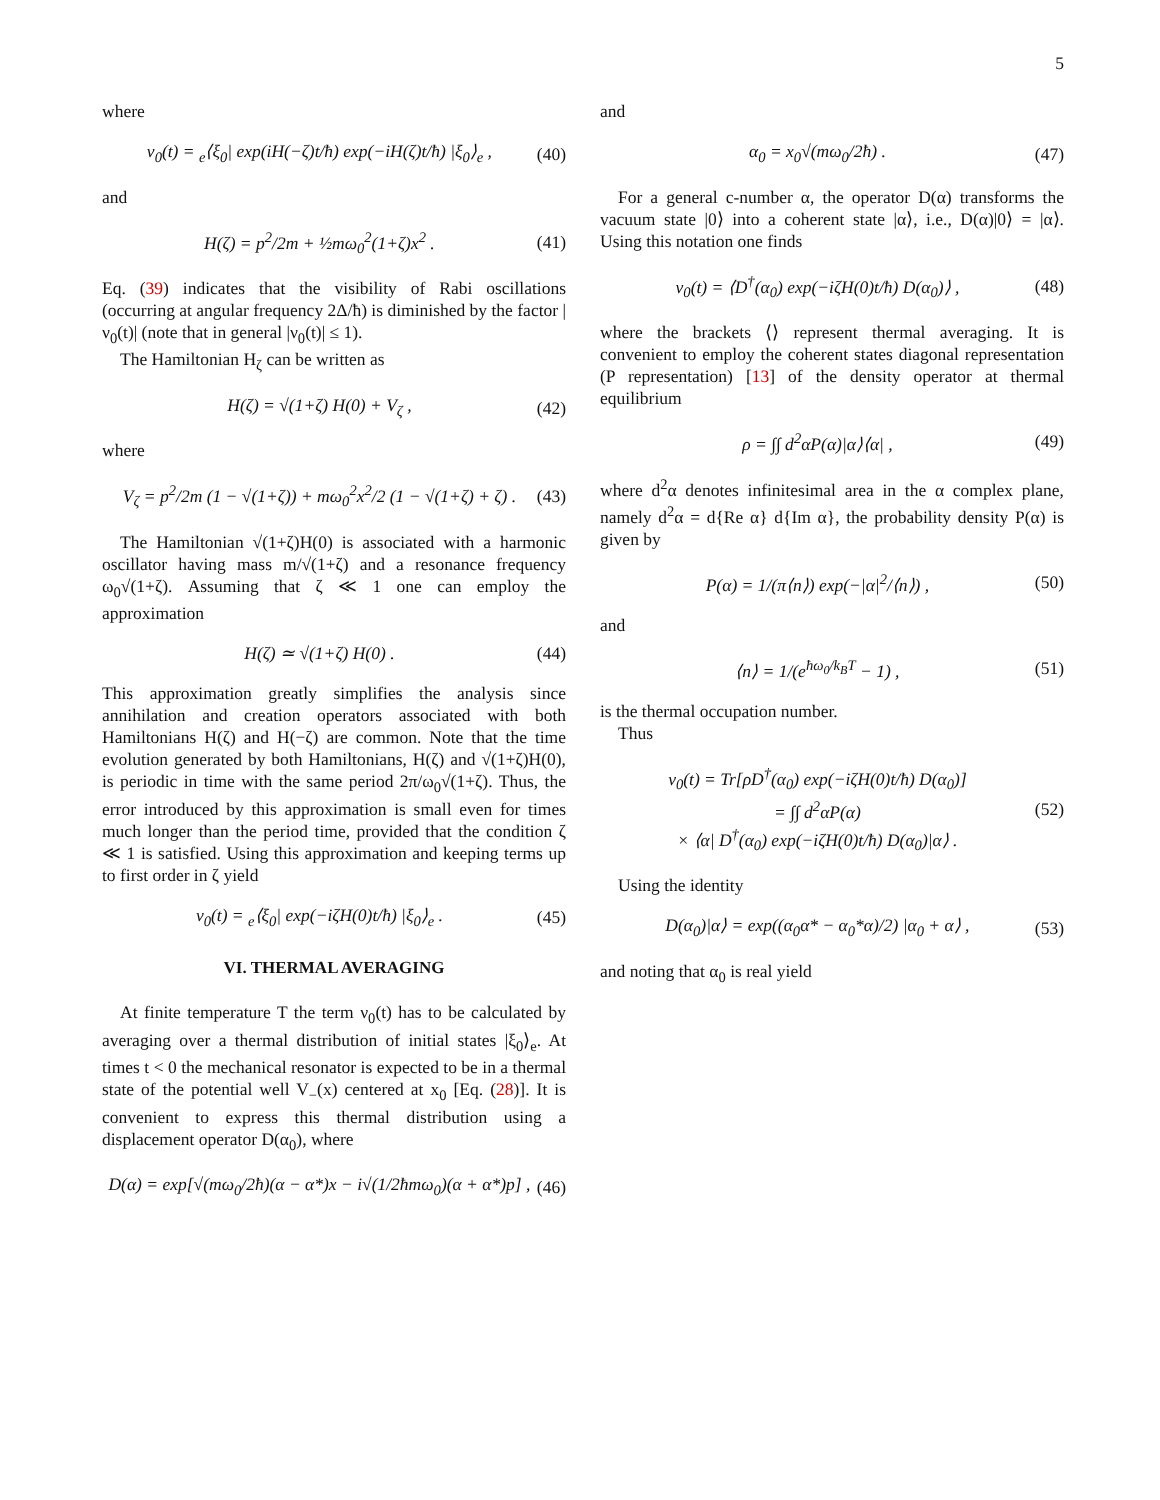5
where
ν<sub>0</sub>(t) = <sub>e</sub>⟨ξ<sub>0</sub>| exp(iH(−ζ)t/ħ) exp(−iH(ζ)t/ħ) |ξ<sub>0</sub>⟩<sub>e</sub> , (40)
and
H(ζ) = p<sup>2</sup>/2m + ½mω<sub>0</sub><sup>2</sup>(1+ζ)x<sup>2</sup> . (41)
Eq. (39) indicates that the visibility of Rabi oscillations (occurring at angular frequency 2Δ/ħ) is diminished by the factor |ν<sub>0</sub>(t)| (note that in general |ν<sub>0</sub>(t)| ≤ 1).
The Hamiltonian H<sub>ζ</sub> can be written as
H(ζ) = √(1+ζ) H(0) + V<sub>ζ</sub> , (42)
where
V<sub>ζ</sub> = p<sup>2</sup>/2m (1 − √(1+ζ)) + mω<sub>0</sub><sup>2</sup>x<sup>2</sup>/2 (1 − √(1+ζ) + ζ) . (43)
The Hamiltonian √(1+ζ)H(0) is associated with a harmonic oscillator having mass m/√(1+ζ) and a resonance frequency ω<sub>0</sub>√(1+ζ). Assuming that ζ ≪ 1 one can employ the approximation
H(ζ) ≃ √(1+ζ) H(0) . (44)
This approximation greatly simplifies the analysis since annihilation and creation operators associated with both Hamiltonians H(ζ) and H(−ζ) are common. Note that the time evolution generated by both Hamiltonians, H(ζ) and √(1+ζ)H(0), is periodic in time with the same period 2π/ω<sub>0</sub>√(1+ζ). Thus, the error introduced by this approximation is small even for times much longer than the period time, provided that the condition ζ ≪ 1 is satisfied. Using this approximation and keeping terms up to first order in ζ yield
ν<sub>0</sub>(t) = <sub>e</sub>⟨ξ<sub>0</sub>| exp(−iζH(0)t/ħ) |ξ<sub>0</sub>⟩<sub>e</sub> . (45)
VI. THERMAL AVERAGING
At finite temperature T the term ν<sub>0</sub>(t) has to be calculated by averaging over a thermal distribution of initial states |ξ<sub>0</sub>⟩<sub>e</sub>. At times t < 0 the mechanical resonator is expected to be in a thermal state of the potential well V<sub>−</sub>(x) centered at x<sub>0</sub> [Eq. (28)]. It is convenient to express this thermal distribution using a displacement operator D(α<sub>0</sub>), where
D(α) = exp[√(mω<sub>0</sub>/2ħ)(α − α*)x − i√(1/2ħmω<sub>0</sub>)(α + α*)p] , (46)
and
α<sub>0</sub> = x<sub>0</sub>√(mω<sub>0</sub>/2ħ) . (47)
For a general c-number α, the operator D(α) transforms the vacuum state |0⟩ into a coherent state |α⟩, i.e., D(α)|0⟩ = |α⟩. Using this notation one finds
ν<sub>0</sub>(t) = ⟨D<sup>†</sup>(α<sub>0</sub>) exp(−iζH(0)t/ħ) D(α<sub>0</sub>)⟩ , (48)
where the brackets ⟨⟩ represent thermal averaging. It is convenient to employ the coherent states diagonal representation (P representation) [13] of the density operator at thermal equilibrium
ρ = ∫∫ d<sup>2</sup>αP(α)|α⟩⟨α| , (49)
where d<sup>2</sup>α denotes infinitesimal area in the α complex plane, namely d<sup>2</sup>α = d{Re α} d{Im α}, the probability density P(α) is given by
P(α) = 1/(π⟨n⟩) exp(−|α|<sup>2</sup>/⟨n⟩) , (50)
and
⟨n⟩ = 1/(e<sup>ħω<sub>0</sub>/k<sub>B</sub>T</sup> − 1) , (51)
is the thermal occupation number.
Thus
ν<sub>0</sub>(t) = Tr[ρD<sup>†</sup>(α<sub>0</sub>) exp(−iζH(0)t/ħ) D(α<sub>0</sub>)]
= ∫∫ d<sup>2</sup>αP(α)
× ⟨α| D<sup>†</sup>(α<sub>0</sub>) exp(−iζH(0)t/ħ) D(α<sub>0</sub>)|α⟩ . (52)
Using the identity
D(α<sub>0</sub>)|α⟩ = exp((α<sub>0</sub>α* − α<sub>0</sub>*α)/2) |α<sub>0</sub> + α⟩ , (53)
and noting that α<sub>0</sub> is real yield